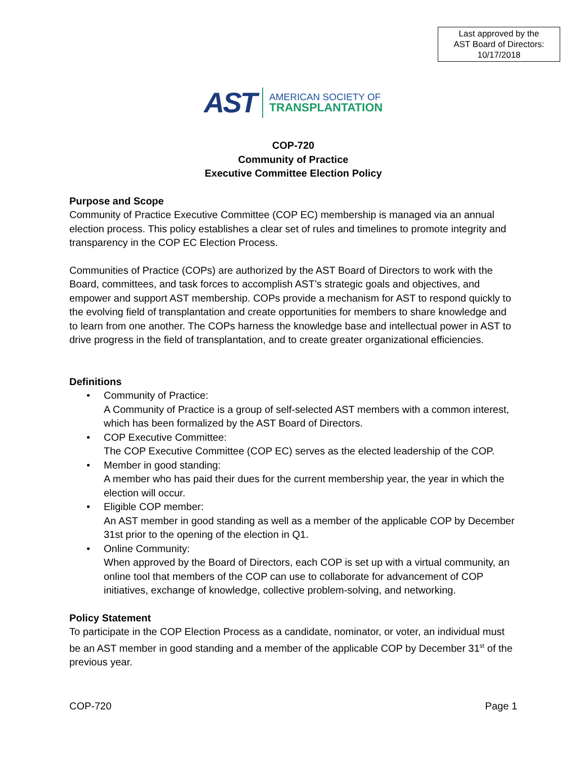Last approved by the
AST Board of Directors:
10/17/2018
AST
AMERICAN SOCIETY OF
TRANSPLANTATION
COP-720
Community of Practice
Executive Committee Election Policy
Purpose and Scope
Community of Practice Executive Committee (COP EC) membership is managed via an annual election process. This policy establishes a clear set of rules and timelines to promote integrity and transparency in the COP EC Election Process.
Communities of Practice (COPs) are authorized by the AST Board of Directors to work with the Board, committees, and task forces to accomplish AST’s strategic goals and objectives, and empower and support AST membership. COPs provide a mechanism for AST to respond quickly to the evolving field of transplantation and create opportunities for members to share knowledge and to learn from one another. The COPs harness the knowledge base and intellectual power in AST to drive progress in the field of transplantation, and to create greater organizational efficiencies.
Definitions
• Community of Practice:
A Community of Practice is a group of self-selected AST members with a common interest, which has been formalized by the AST Board of Directors.
• COP Executive Committee:
The COP Executive Committee (COP EC) serves as the elected leadership of the COP.
• Member in good standing:
A member who has paid their dues for the current membership year, the year in which the election will occur.
• Eligible COP member:
An AST member in good standing as well as a member of the applicable COP by December 31st prior to the opening of the election in Q1.
• Online Community:
When approved by the Board of Directors, each COP is set up with a virtual community, an online tool that members of the COP can use to collaborate for advancement of COP initiatives, exchange of knowledge, collective problem-solving, and networking.
Policy Statement
To participate in the COP Election Process as a candidate, nominator, or voter, an individual must be an AST member in good standing and a member of the applicable COP by December 31<sup>st</sup> of the previous year.
COP-720 Page 1